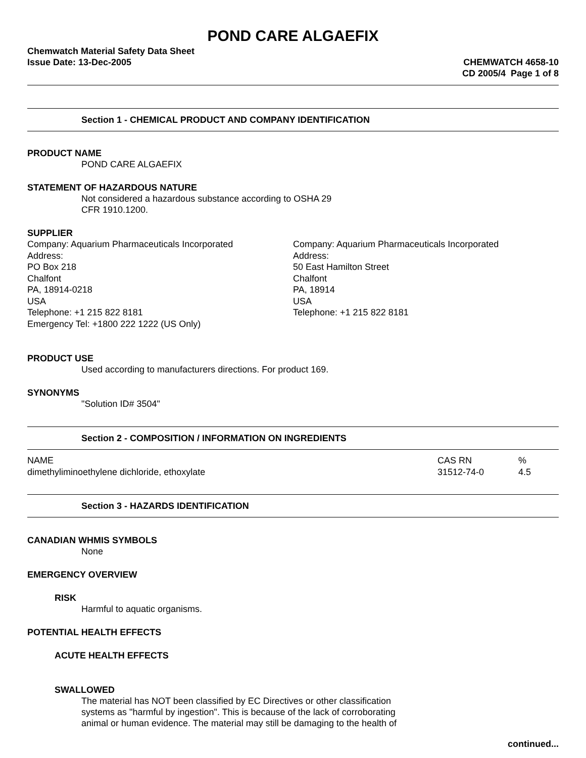POND CARE ALGAEFIX
Chemwatch Material Safety Data Sheet
Issue Date: 13-Dec-2005 CHEMWATCH 4658-10
CD 2005/4 Page 1 of 8
Section 1 - CHEMICAL PRODUCT AND COMPANY IDENTIFICATION
PRODUCT NAME
POND CARE ALGAEFIX
STATEMENT OF HAZARDOUS NATURE
Not considered a hazardous substance according to OSHA 29
CFR 1910.1200.
SUPPLIER
Company: Aquarium Pharmaceuticals Incorporated
Address:
PO Box 218
Chalfont
PA, 18914-0218
USA
Telephone: +1 215 822 8181
Emergency Tel: +1800 222 1222 (US Only)
Company: Aquarium Pharmaceuticals Incorporated
Address:
50 East Hamilton Street
Chalfont
PA, 18914
USA
Telephone: +1 215 822 8181
PRODUCT USE
Used according to manufacturers directions. For product 169.
SYNONYMS
"Solution ID# 3504"
Section 2 - COMPOSITION / INFORMATION ON INGREDIENTS
| NAME | CAS RN | % |
| --- | --- | --- |
| dimethyliminoethylene dichloride, ethoxylate | 31512-74-0 | 4.5 |
Section 3 - HAZARDS IDENTIFICATION
CANADIAN WHMIS SYMBOLS
None
EMERGENCY OVERVIEW
RISK
Harmful to aquatic organisms.
POTENTIAL HEALTH EFFECTS
ACUTE HEALTH EFFECTS
SWALLOWED
The material has NOT been classified by EC Directives or other classification
systems as "harmful by ingestion". This is because of the lack of corroborating
animal or human evidence. The material may still be damaging to the health of
continued...